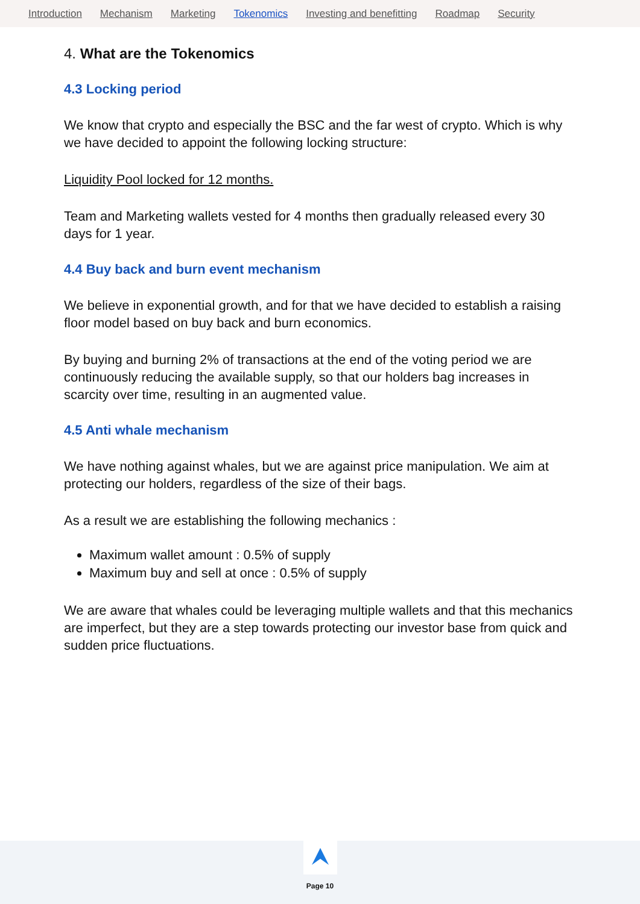Introduction Mechanism Marketing Tokenomics Investing and benefitting Roadmap Security
4. What are the Tokenomics
4.3 Locking period
We know that crypto and especially the BSC and the far west of crypto. Which is why we have decided to appoint the following locking structure:
Liquidity Pool locked for 12 months.
Team and Marketing wallets vested for 4 months then gradually released every 30 days for 1 year.
4.4 Buy back and burn event mechanism
We believe in exponential growth, and for that we have decided to establish a raising floor model based on buy back and burn economics.
By buying and burning 2% of transactions at the end of the voting period we are continuously reducing the available supply, so that our holders bag increases in scarcity over time, resulting in an augmented value.
4.5 Anti whale mechanism
We have nothing against whales, but we are against price manipulation. We aim at protecting our holders, regardless of the size of their bags.
As a result we are establishing the following mechanics :
Maximum wallet amount : 0.5% of supply
Maximum buy and sell at once : 0.5% of supply
We are aware that whales could be leveraging multiple wallets and that this mechanics are imperfect, but they are a step towards protecting our investor base from quick and sudden price fluctuations.
Page 10